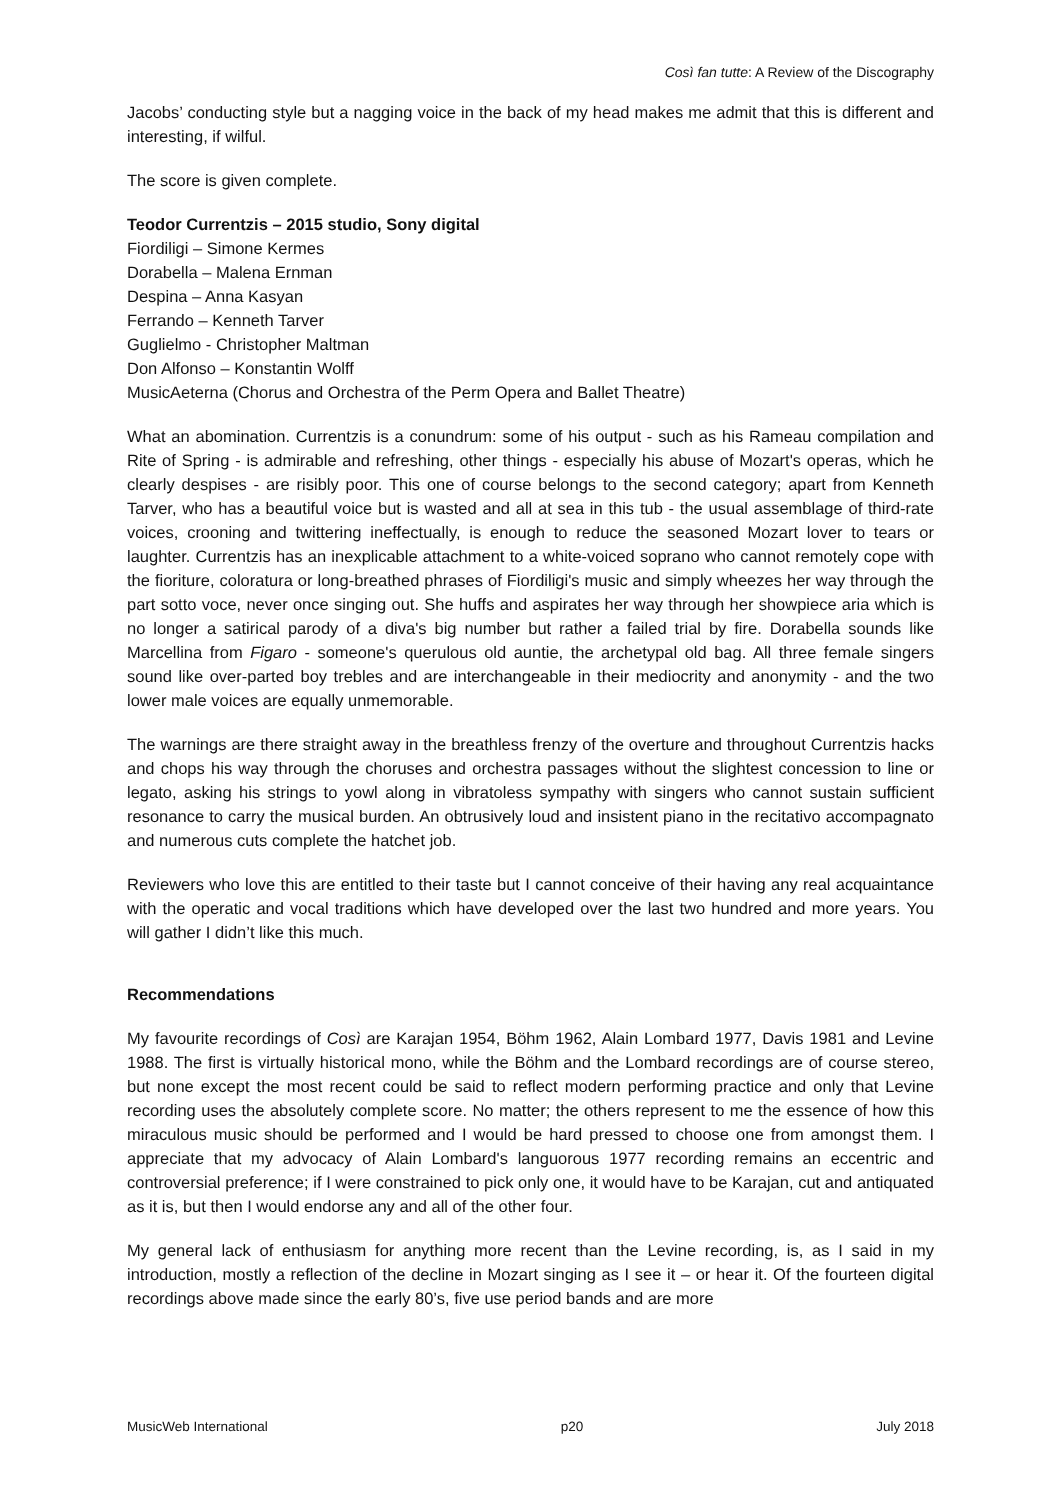Così fan tutte: A Review of the Discography
Jacobs’ conducting style but a nagging voice in the back of my head makes me admit that this is different and interesting, if wilful.
The score is given complete.
Teodor Currentzis – 2015 studio, Sony digital
Fiordiligi – Simone Kermes
Dorabella – Malena Ernman
Despina – Anna Kasyan
Ferrando – Kenneth Tarver
Guglielmo - Christopher Maltman
Don Alfonso – Konstantin Wolff
MusicAeterna (Chorus and Orchestra of the Perm Opera and Ballet Theatre)
What an abomination. Currentzis is a conundrum: some of his output - such as his Rameau compilation and Rite of Spring - is admirable and refreshing, other things - especially his abuse of Mozart's operas, which he clearly despises - are risibly poor. This one of course belongs to the second category; apart from Kenneth Tarver, who has a beautiful voice but is wasted and all at sea in this tub - the usual assemblage of third-rate voices, crooning and twittering ineffectually, is enough to reduce the seasoned Mozart lover to tears or laughter. Currentzis has an inexplicable attachment to a white-voiced soprano who cannot remotely cope with the fioriture, coloratura or long-breathed phrases of Fiordiligi's music and simply wheezes her way through the part sotto voce, never once singing out. She huffs and aspirates her way through her showpiece aria which is no longer a satirical parody of a diva's big number but rather a failed trial by fire. Dorabella sounds like Marcellina from Figaro - someone's querulous old auntie, the archetypal old bag. All three female singers sound like over-parted boy trebles and are interchangeable in their mediocrity and anonymity - and the two lower male voices are equally unmemorable.
The warnings are there straight away in the breathless frenzy of the overture and throughout Currentzis hacks and chops his way through the choruses and orchestra passages without the slightest concession to line or legato, asking his strings to yowl along in vibratoless sympathy with singers who cannot sustain sufficient resonance to carry the musical burden. An obtrusively loud and insistent piano in the recitativo accompagnato and numerous cuts complete the hatchet job.
Reviewers who love this are entitled to their taste but I cannot conceive of their having any real acquaintance with the operatic and vocal traditions which have developed over the last two hundred and more years. You will gather I didn’t like this much.
Recommendations
My favourite recordings of Così are Karajan 1954, Böhm 1962, Alain Lombard 1977, Davis 1981 and Levine 1988. The first is virtually historical mono, while the Böhm and the Lombard recordings are of course stereo, but none except the most recent could be said to reflect modern performing practice and only that Levine recording uses the absolutely complete score. No matter; the others represent to me the essence of how this miraculous music should be performed and I would be hard pressed to choose one from amongst them. I appreciate that my advocacy of Alain Lombard's languorous 1977 recording remains an eccentric and controversial preference; if I were constrained to pick only one, it would have to be Karajan, cut and antiquated as it is, but then I would endorse any and all of the other four.
My general lack of enthusiasm for anything more recent than the Levine recording, is, as I said in my introduction, mostly a reflection of the decline in Mozart singing as I see it – or hear it. Of the fourteen digital recordings above made since the early 80’s, five use period bands and are more
MusicWeb International p20 July 2018